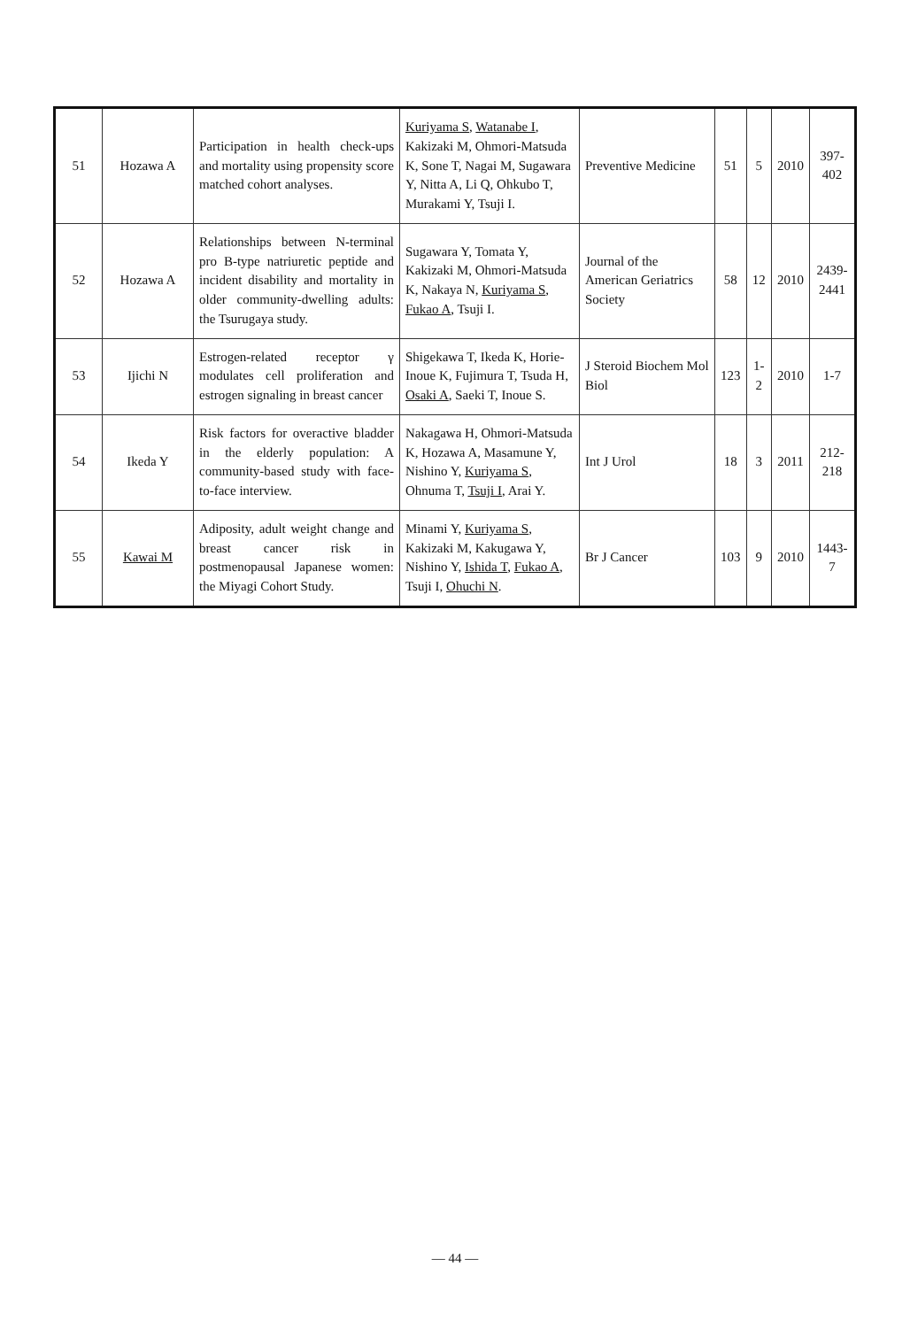| 51 | Hozawa A | Participation in health check-ups and mortality using propensity score matched cohort analyses. | Kuriyama S , Watanabe I , Kakizaki M, Ohmori-Matsuda K, Sone T, Nagai M, Sugawara Y, Nitta A, Li Q, Ohkubo T, Murakami Y, Tsuji I. | Preventive Medicine | 51 | 5 | 2010 | 397-402 |
| 52 | Hozawa A | Relationships between N-terminal pro B-type natriuretic peptide and incident disability and mortality in older community-dwelling adults: the Tsurugaya study. | Sugawara Y, Tomata Y, Kakizaki M, Ohmori-Matsuda K, Nakaya N, Kuriyama S , Fukao A , Tsuji I. | Journal of the American Geriatrics Society | 58 | 12 | 2010 | 2439-2441 |
| 53 | Ijichi N | Estrogen-related receptor γ modulates cell proliferation and estrogen signaling in breast cancer | Shigekawa T, Ikeda K, Horie-Inoue K, Fujimura T, Tsuda H, Osaki A , Saeki T, Inoue S. | J Steroid Biochem Mol Biol | 123 | 1-2 | 2010 | 1-7 |
| 54 | Ikeda Y | Risk factors for overactive bladder in the elderly population: A community-based study with face-to-face interview. | Nakagawa H, Ohmori-Matsuda K, Hozawa A, Masamune Y, Nishino Y, Kuriyama S , Ohnuma T, Tsuji I , Arai Y. | Int J Urol | 18 | 3 | 2011 | 212-218 |
| 55 | Kawai M | Adiposity, adult weight change and breast cancer risk in postmenopausal Japanese women: the Miyagi Cohort Study. | Minami Y, Kuriyama S , Kakizaki M, Kakugawa Y, Nishino Y, Ishida T , Fukao A , Tsuji I, Ohuchi N . | Br J Cancer | 103 | 9 | 2010 | 1443-7 |
— 44 —